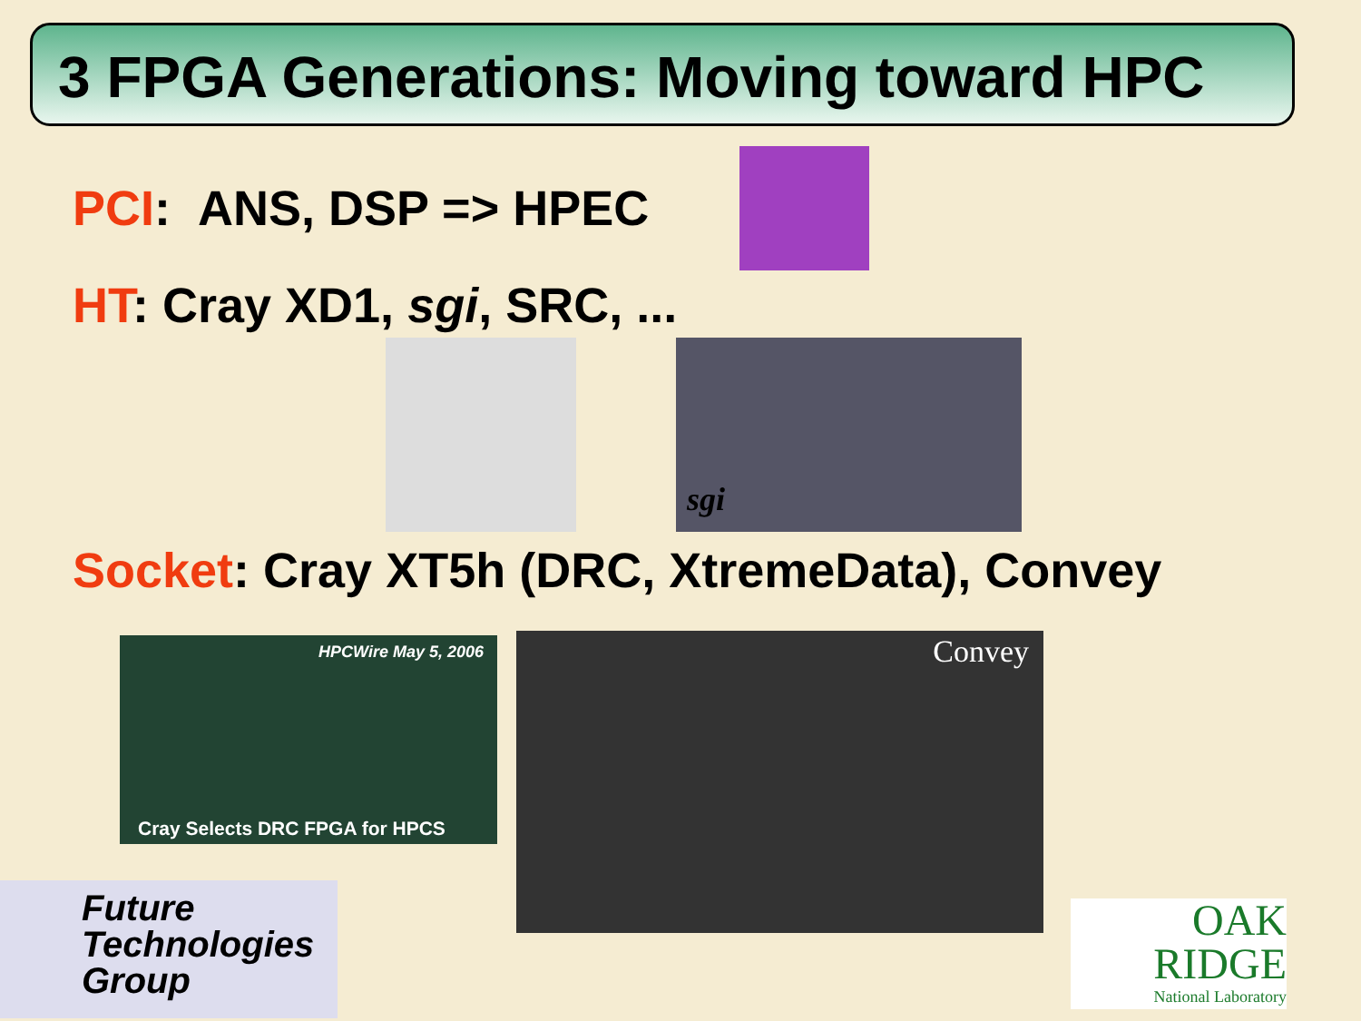3 FPGA Generations: Moving toward HPC
PCI: ANS, DSP => HPEC
HT: Cray XD1, sgi, SRC, ...
Socket: Cray XT5h (DRC, XtremeData), Convey
sgi
HPCWire May 5, 2006
Cray Selects DRC FPGA for HPCS
Convey
Future
Technologies
Group
OAK
RIDGE
National Laboratory